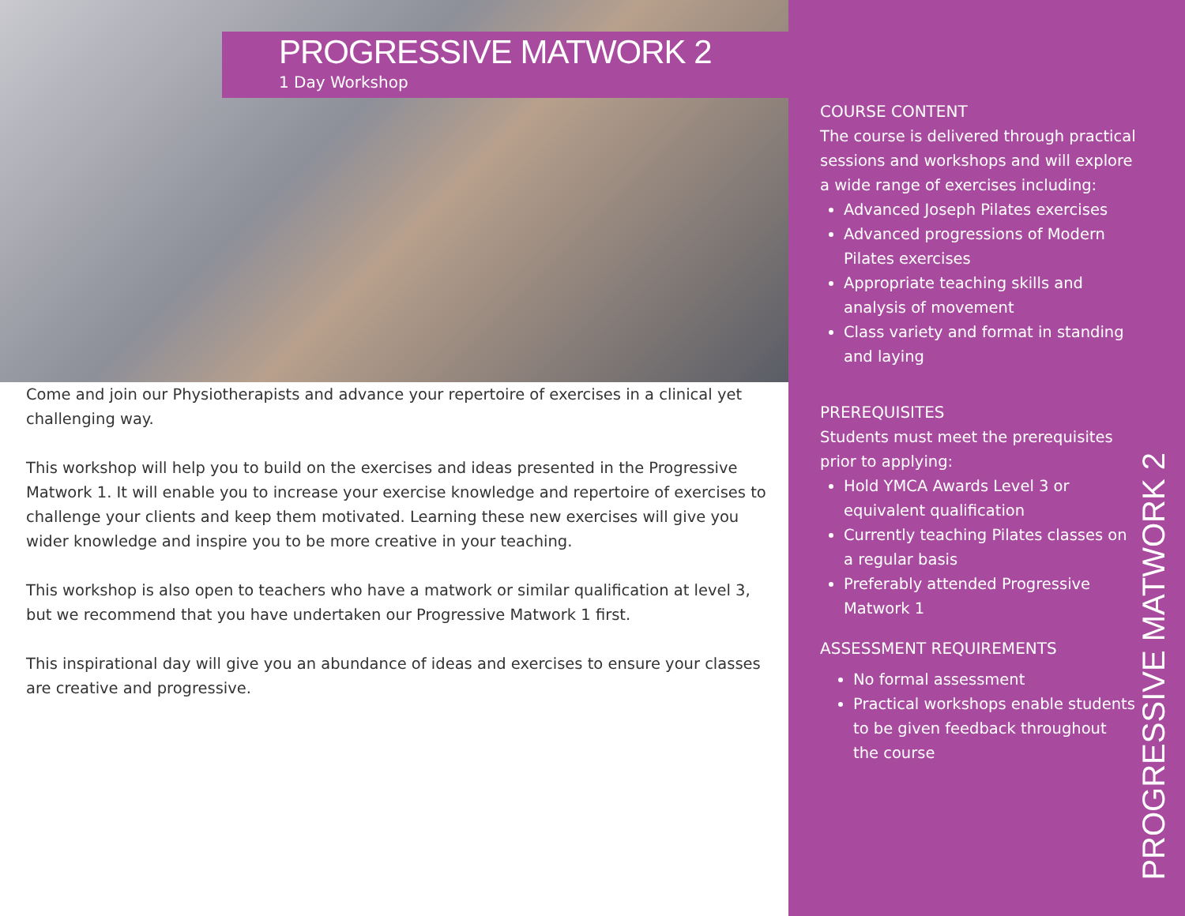PROGRESSIVE MATWORK 2
1 Day Workshop
Come and join our Physiotherapists and advance your repertoire of exercises in a clinical yet challenging way.
This workshop will help you to build on the exercises and ideas presented in the Progressive Matwork 1. It will enable you to increase your exercise knowledge and repertoire of exercises to challenge your clients and keep them motivated. Learning these new exercises will give you wider knowledge and inspire you to be more creative in your teaching.
This workshop is also open to teachers who have a matwork or similar qualification at level 3, but we recommend that you have undertaken our Progressive Matwork 1 first.
This inspirational day will give you an abundance of ideas and exercises to ensure your classes are creative and progressive.
COURSE CONTENT
The course is delivered through practical sessions and workshops and will explore a wide range of exercises including:
Advanced Joseph Pilates exercises
Advanced progressions of Modern Pilates exercises
Appropriate teaching skills and analysis of movement
Class variety and format in standing and laying
PREREQUISITES
Students must meet the prerequisites prior to applying:
Hold YMCA Awards Level 3 or equivalent qualification
Currently teaching Pilates classes on a regular basis
Preferably attended Progressive Matwork 1
ASSESSMENT REQUIREMENTS
No formal assessment
Practical workshops enable students to be given feedback throughout the course
PROGRESSIVE MATWORK 2